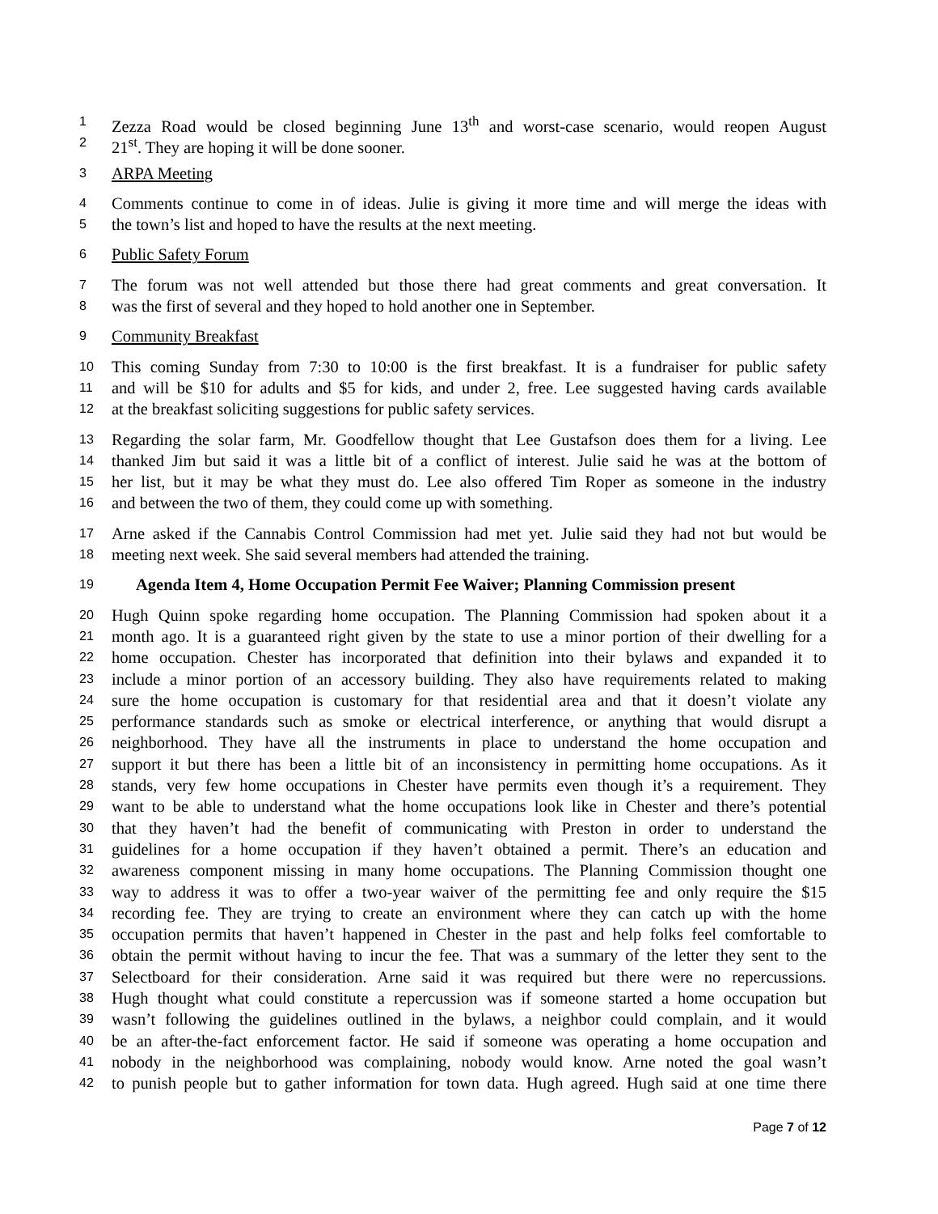1
Zezza Road would be closed beginning June 13<sup>th</sup> and worst-case scenario, would reopen August
2
21<sup>st</sup>. They are hoping it will be done sooner.
3
ARPA Meeting
4
Comments continue to come in of ideas. Julie is giving it more time and will merge the ideas with
5
the town’s list and hoped to have the results at the next meeting.
6
Public Safety Forum
7
The forum was not well attended but those there had great comments and great conversation. It
8
was the first of several and they hoped to hold another one in September.
9
Community Breakfast
10
This coming Sunday from 7:30 to 10:00 is the first breakfast. It is a fundraiser for public safety
11
and will be $10 for adults and $5 for kids, and under 2, free. Lee suggested having cards available
12
at the breakfast soliciting suggestions for public safety services.
13
Regarding the solar farm, Mr. Goodfellow thought that Lee Gustafson does them for a living. Lee
14
thanked Jim but said it was a little bit of a conflict of interest. Julie said he was at the bottom of
15
her list, but it may be what they must do. Lee also offered Tim Roper as someone in the industry
16
and between the two of them, they could come up with something.
17
Arne asked if the Cannabis Control Commission had met yet. Julie said they had not but would be
18
meeting next week. She said several members had attended the training.
19
Agenda Item 4, Home Occupation Permit Fee Waiver; Planning Commission present
20
Hugh Quinn spoke regarding home occupation. The Planning Commission had spoken about it a
21
month ago. It is a guaranteed right given by the state to use a minor portion of their dwelling for a
22
home occupation. Chester has incorporated that definition into their bylaws and expanded it to
23
include a minor portion of an accessory building. They also have requirements related to making
24
sure the home occupation is customary for that residential area and that it doesn’t violate any
25
performance standards such as smoke or electrical interference, or anything that would disrupt a
26
neighborhood. They have all the instruments in place to understand the home occupation and
27
support it but there has been a little bit of an inconsistency in permitting home occupations. As it
28
stands, very few home occupations in Chester have permits even though it’s a requirement. They
29
want to be able to understand what the home occupations look like in Chester and there’s potential
30
that they haven’t had the benefit of communicating with Preston in order to understand the
31
guidelines for a home occupation if they haven’t obtained a permit. There’s an education and
32
awareness component missing in many home occupations. The Planning Commission thought one
33
way to address it was to offer a two-year waiver of the permitting fee and only require the $15
34
recording fee. They are trying to create an environment where they can catch up with the home
35
occupation permits that haven’t happened in Chester in the past and help folks feel comfortable to
36
obtain the permit without having to incur the fee. That was a summary of the letter they sent to the
37
Selectboard for their consideration. Arne said it was required but there were no repercussions.
38
Hugh thought what could constitute a repercussion was if someone started a home occupation but
39
wasn’t following the guidelines outlined in the bylaws, a neighbor could complain, and it would
40
be an after-the-fact enforcement factor. He said if someone was operating a home occupation and
41
nobody in the neighborhood was complaining, nobody would know. Arne noted the goal wasn’t
42
to punish people but to gather information for town data. Hugh agreed. Hugh said at one time there
Page 7 of 12